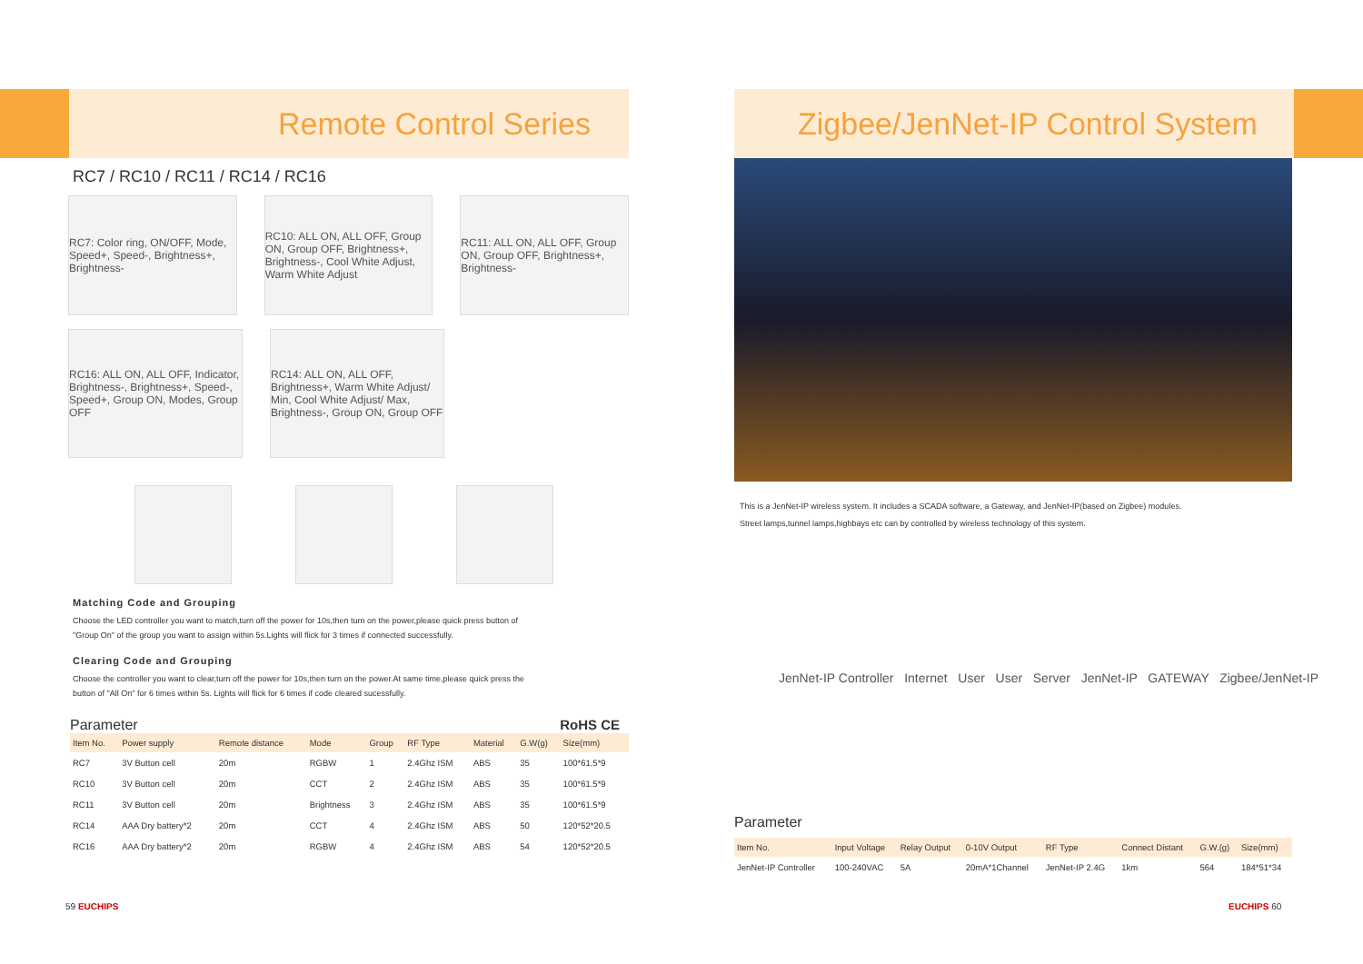Remote Control Series
RC7 / RC10 / RC11 / RC14 / RC16
RC7: Color ring, ON/OFF, Mode, Speed+, Speed-, Brightness+, Brightness-
RC10: ALL ON, ALL OFF, Group ON, Group OFF, Brightness+, Brightness-, Cool White Adjust, Warm White Adjust
RC11: ALL ON, ALL OFF, Group ON, Group OFF, Brightness+, Brightness-
RC16: ALL ON, ALL OFF, Indicator, Brightness-, Brightness+, Speed-, Speed+, Group ON, Modes, Group OFF
RC14: ALL ON, ALL OFF, Brightness+, Warm White Adjust/ Min, Cool White Adjust/ Max, Brightness-, Group ON, Group OFF
Matching Code and Grouping
Choose the LED controller you want to match,turn off the power for 10s,then turn on the power,please quick press button of
"Group On" of the group you want to assign within 5s.Lights will flick for 3 times if connected successfully.
Clearing Code and Grouping
Choose the controller you want to clear,turn off the power for 10s,then turn on the power.At same time,please quick press the
button of "All On" for 6 times within 5s. Lights will flick for 6 times if code cleared sucessfully.
Parameter RoHS CE
| Item No. | Power supply | Remote distance | Mode | Group | RF Type | Material | G.W(g) | Size(mm) |
| --- | --- | --- | --- | --- | --- | --- | --- | --- |
| RC7 | 3V Button cell | 20m | RGBW | 1 | 2.4Ghz ISM | ABS | 35 | 100*61.5*9 |
| RC10 | 3V Button cell | 20m | CCT | 2 | 2.4Ghz ISM | ABS | 35 | 100*61.5*9 |
| RC11 | 3V Button cell | 20m | Brightness | 3 | 2.4Ghz ISM | ABS | 35 | 100*61.5*9 |
| RC14 | AAA Dry battery*2 | 20m | CCT | 4 | 2.4Ghz ISM | ABS | 50 | 120*52*20.5 |
| RC16 | AAA Dry battery*2 | 20m | RGBW | 4 | 2.4Ghz ISM | ABS | 54 | 120*52*20.5 |
59 EUCHIPS
Zigbee/JenNet-IP Control System
This is a JenNet-IP wireless system. It includes a SCADA software, a Gateway, and JenNet-IP(based on Zigbee) modules.
Street lamps,tunnel lamps,highbays etc can by controlled by wireless technology of this system.
JenNet-IP Controller Internet User User Server JenNet-IP GATEWAY Zigbee/JenNet-IP
Parameter
| Item No. | Input Voltage | Relay Output | 0-10V Output | RF Type | Connect Distant | G.W.(g) | Size(mm) |
| --- | --- | --- | --- | --- | --- | --- | --- |
| JenNet-IP Controller | 100-240VAC | 5A | 20mA*1Channel | JenNet-IP 2.4G | 1km | 564 | 184*51*34 |
EUCHIPS 60